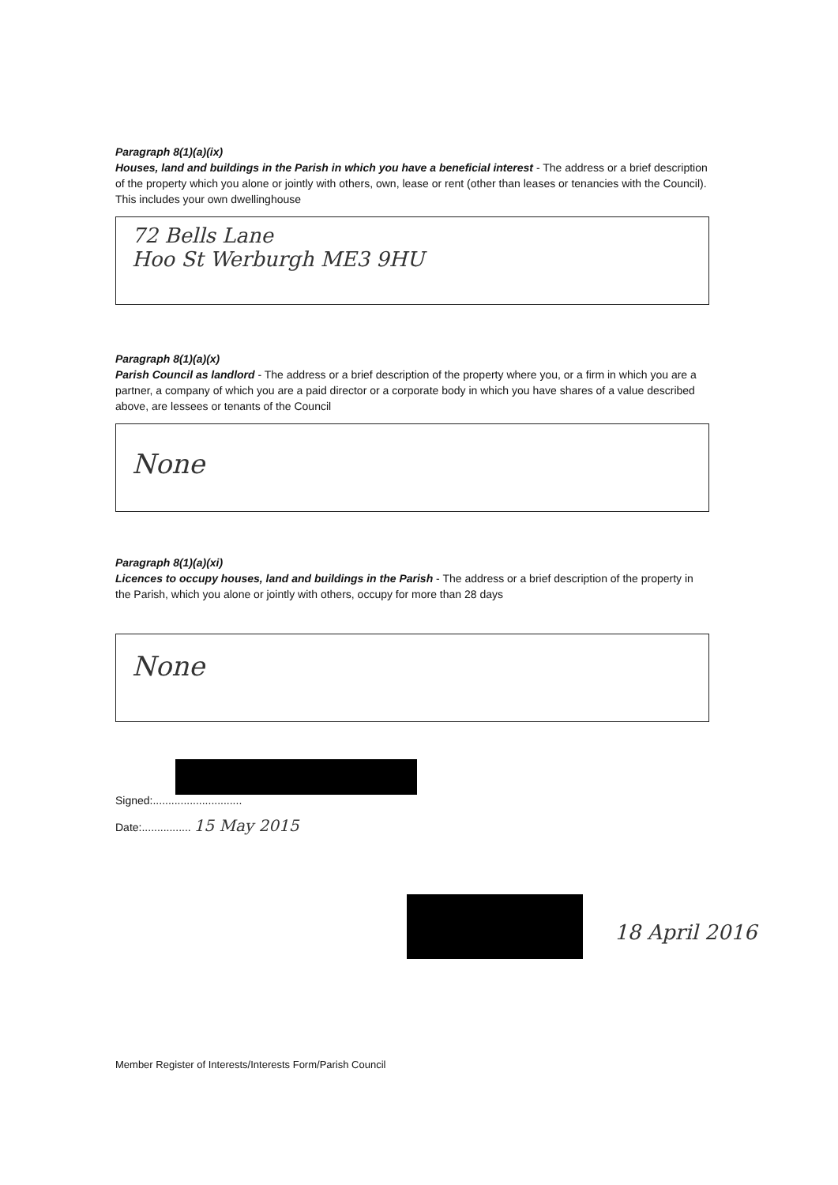Paragraph 8(1)(a)(ix)
Houses, land and buildings in the Parish in which you have a beneficial interest - The address or a brief description of the property which you alone or jointly with others, own, lease or rent (other than leases or tenancies with the Council). This includes your own dwellinghouse
72 Bells Lane
Hoo St Werburgh ME3 9HU
Paragraph 8(1)(a)(x)
Parish Council as landlord - The address or a brief description of the property where you, or a firm in which you are a partner, a company of which you are a paid director or a corporate body in which you have shares of a value described above, are lessees or tenants of the Council
None
Paragraph 8(1)(a)(xi)
Licences to occupy houses, land and buildings in the Parish - The address or a brief description of the property in the Parish, which you alone or jointly with others, occupy for more than 28 days
None
Signed:.............................
Date:................ 15 May 2015
18 April 2016
Member Register of Interests/Interests Form/Parish Council